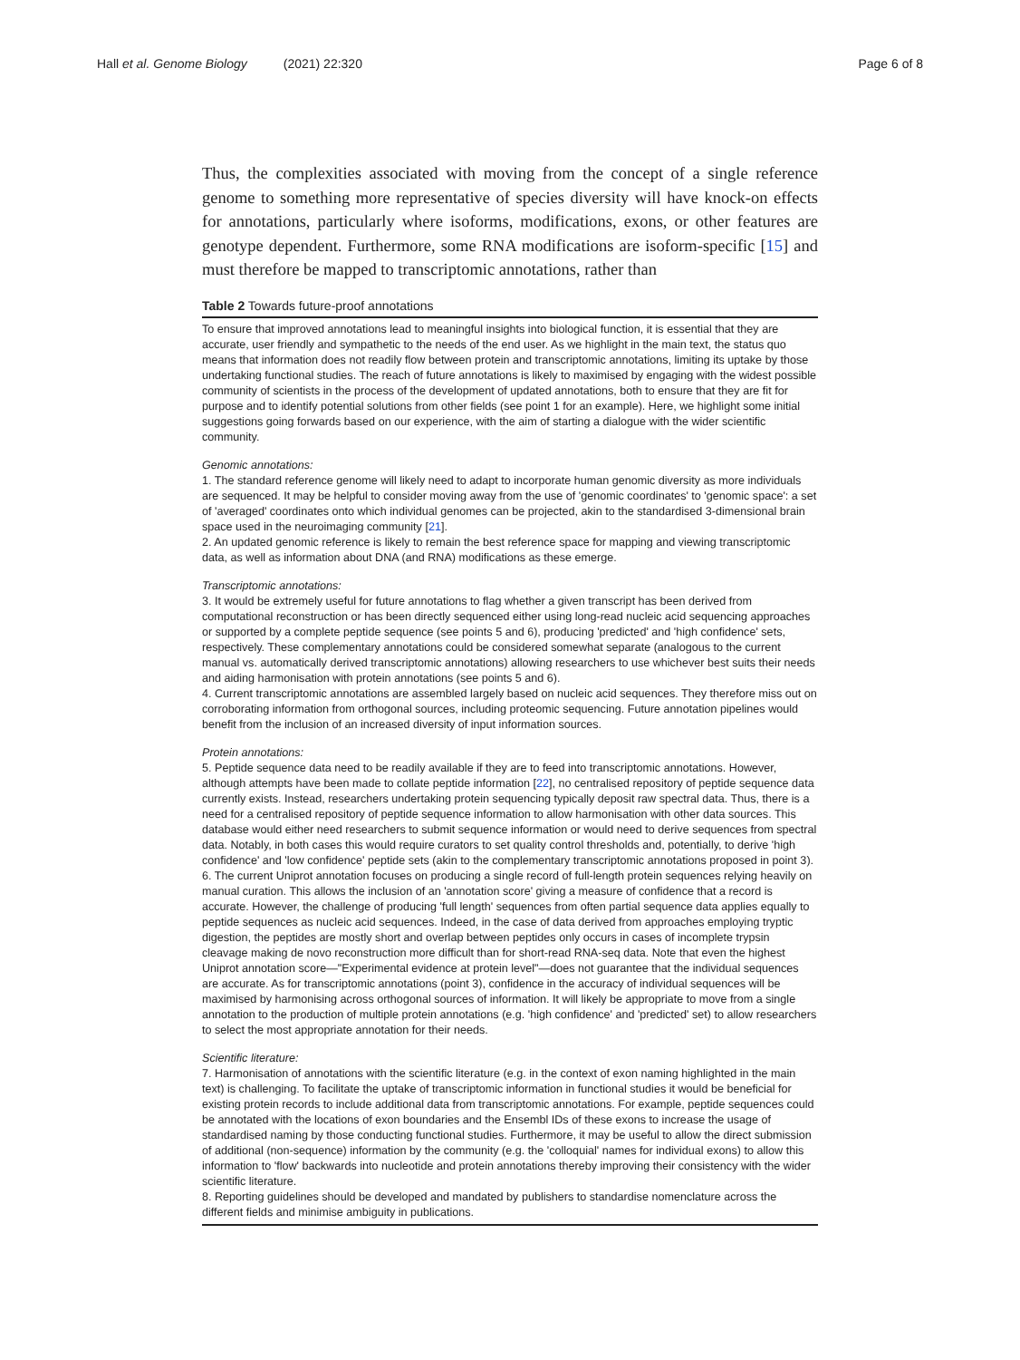Hall et al. Genome Biology (2021) 22:320 Page 6 of 8
Thus, the complexities associated with moving from the concept of a single reference genome to something more representative of species diversity will have knock-on effects for annotations, particularly where isoforms, modifications, exons, or other features are genotype dependent. Furthermore, some RNA modifications are isoform-specific [15] and must therefore be mapped to transcriptomic annotations, rather than
Table 2 Towards future-proof annotations
To ensure that improved annotations lead to meaningful insights into biological function, it is essential that they are accurate, user friendly and sympathetic to the needs of the end user. As we highlight in the main text, the status quo means that information does not readily flow between protein and transcriptomic annotations, limiting its uptake by those undertaking functional studies. The reach of future annotations is likely to maximised by engaging with the widest possible community of scientists in the process of the development of updated annotations, both to ensure that they are fit for purpose and to identify potential solutions from other fields (see point 1 for an example). Here, we highlight some initial suggestions going forwards based on our experience, with the aim of starting a dialogue with the wider scientific community.
Genomic annotations:
1. The standard reference genome will likely need to adapt to incorporate human genomic diversity as more individuals are sequenced. It may be helpful to consider moving away from the use of 'genomic coordinates' to 'genomic space': a set of 'averaged' coordinates onto which individual genomes can be projected, akin to the standardised 3-dimensional brain space used in the neuroimaging community [21].
2. An updated genomic reference is likely to remain the best reference space for mapping and viewing transcriptomic data, as well as information about DNA (and RNA) modifications as these emerge.
Transcriptomic annotations:
3. It would be extremely useful for future annotations to flag whether a given transcript has been derived from computational reconstruction or has been directly sequenced either using long-read nucleic acid sequencing approaches or supported by a complete peptide sequence (see points 5 and 6), producing 'predicted' and 'high confidence' sets, respectively. These complementary annotations could be considered somewhat separate (analogous to the current manual vs. automatically derived transcriptomic annotations) allowing researchers to use whichever best suits their needs and aiding harmonisation with protein annotations (see points 5 and 6).
4. Current transcriptomic annotations are assembled largely based on nucleic acid sequences. They therefore miss out on corroborating information from orthogonal sources, including proteomic sequencing. Future annotation pipelines would benefit from the inclusion of an increased diversity of input information sources.
Protein annotations:
5. Peptide sequence data need to be readily available if they are to feed into transcriptomic annotations. However, although attempts have been made to collate peptide information [22], no centralised repository of peptide sequence data currently exists. Instead, researchers undertaking protein sequencing typically deposit raw spectral data. Thus, there is a need for a centralised repository of peptide sequence information to allow harmonisation with other data sources. This database would either need researchers to submit sequence information or would need to derive sequences from spectral data. Notably, in both cases this would require curators to set quality control thresholds and, potentially, to derive 'high confidence' and 'low confidence' peptide sets (akin to the complementary transcriptomic annotations proposed in point 3).
6. The current Uniprot annotation focuses on producing a single record of full-length protein sequences relying heavily on manual curation. This allows the inclusion of an 'annotation score' giving a measure of confidence that a record is accurate. However, the challenge of producing 'full length' sequences from often partial sequence data applies equally to peptide sequences as nucleic acid sequences. Indeed, in the case of data derived from approaches employing tryptic digestion, the peptides are mostly short and overlap between peptides only occurs in cases of incomplete trypsin cleavage making de novo reconstruction more difficult than for short-read RNA-seq data. Note that even the highest Uniprot annotation score—"Experimental evidence at protein level"—does not guarantee that the individual sequences are accurate. As for transcriptomic annotations (point 3), confidence in the accuracy of individual sequences will be maximised by harmonising across orthogonal sources of information. It will likely be appropriate to move from a single annotation to the production of multiple protein annotations (e.g. 'high confidence' and 'predicted' set) to allow researchers to select the most appropriate annotation for their needs.
Scientific literature:
7. Harmonisation of annotations with the scientific literature (e.g. in the context of exon naming highlighted in the main text) is challenging. To facilitate the uptake of transcriptomic information in functional studies it would be beneficial for existing protein records to include additional data from transcriptomic annotations. For example, peptide sequences could be annotated with the locations of exon boundaries and the Ensembl IDs of these exons to increase the usage of standardised naming by those conducting functional studies. Furthermore, it may be useful to allow the direct submission of additional (non-sequence) information by the community (e.g. the 'colloquial' names for individual exons) to allow this information to 'flow' backwards into nucleotide and protein annotations thereby improving their consistency with the wider scientific literature.
8. Reporting guidelines should be developed and mandated by publishers to standardise nomenclature across the different fields and minimise ambiguity in publications.